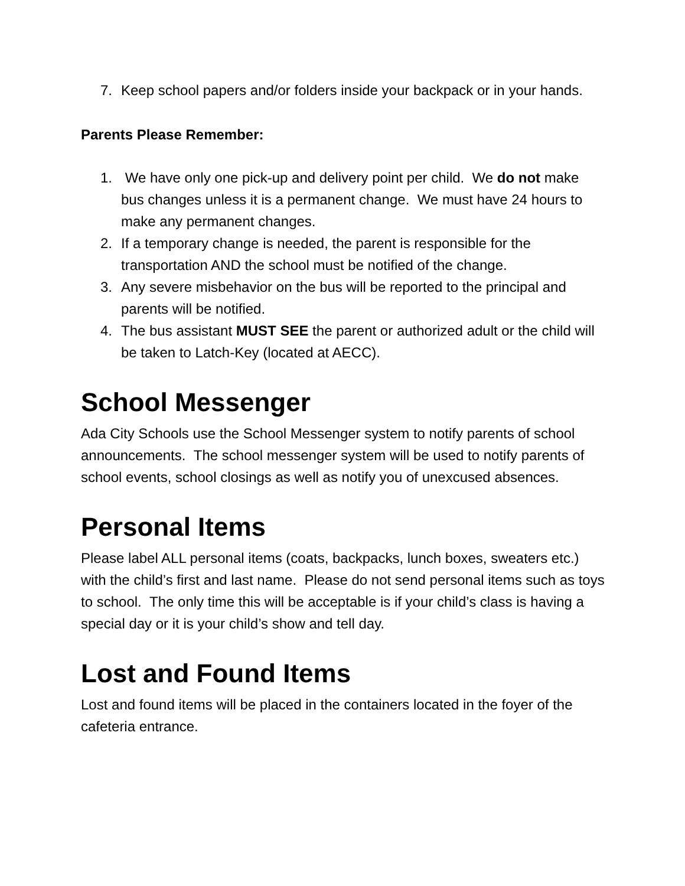7. Keep school papers and/or folders inside your backpack or in your hands.
Parents Please Remember:
1. We have only one pick-up and delivery point per child. We do not make bus changes unless it is a permanent change. We must have 24 hours to make any permanent changes.
2. If a temporary change is needed, the parent is responsible for the transportation AND the school must be notified of the change.
3. Any severe misbehavior on the bus will be reported to the principal and parents will be notified.
4. The bus assistant MUST SEE the parent or authorized adult or the child will be taken to Latch-Key (located at AECC).
School Messenger
Ada City Schools use the School Messenger system to notify parents of school announcements. The school messenger system will be used to notify parents of school events, school closings as well as notify you of unexcused absences.
Personal Items
Please label ALL personal items (coats, backpacks, lunch boxes, sweaters etc.) with the child’s first and last name. Please do not send personal items such as toys to school. The only time this will be acceptable is if your child’s class is having a special day or it is your child’s show and tell day.
Lost and Found Items
Lost and found items will be placed in the containers located in the foyer of the cafeteria entrance.